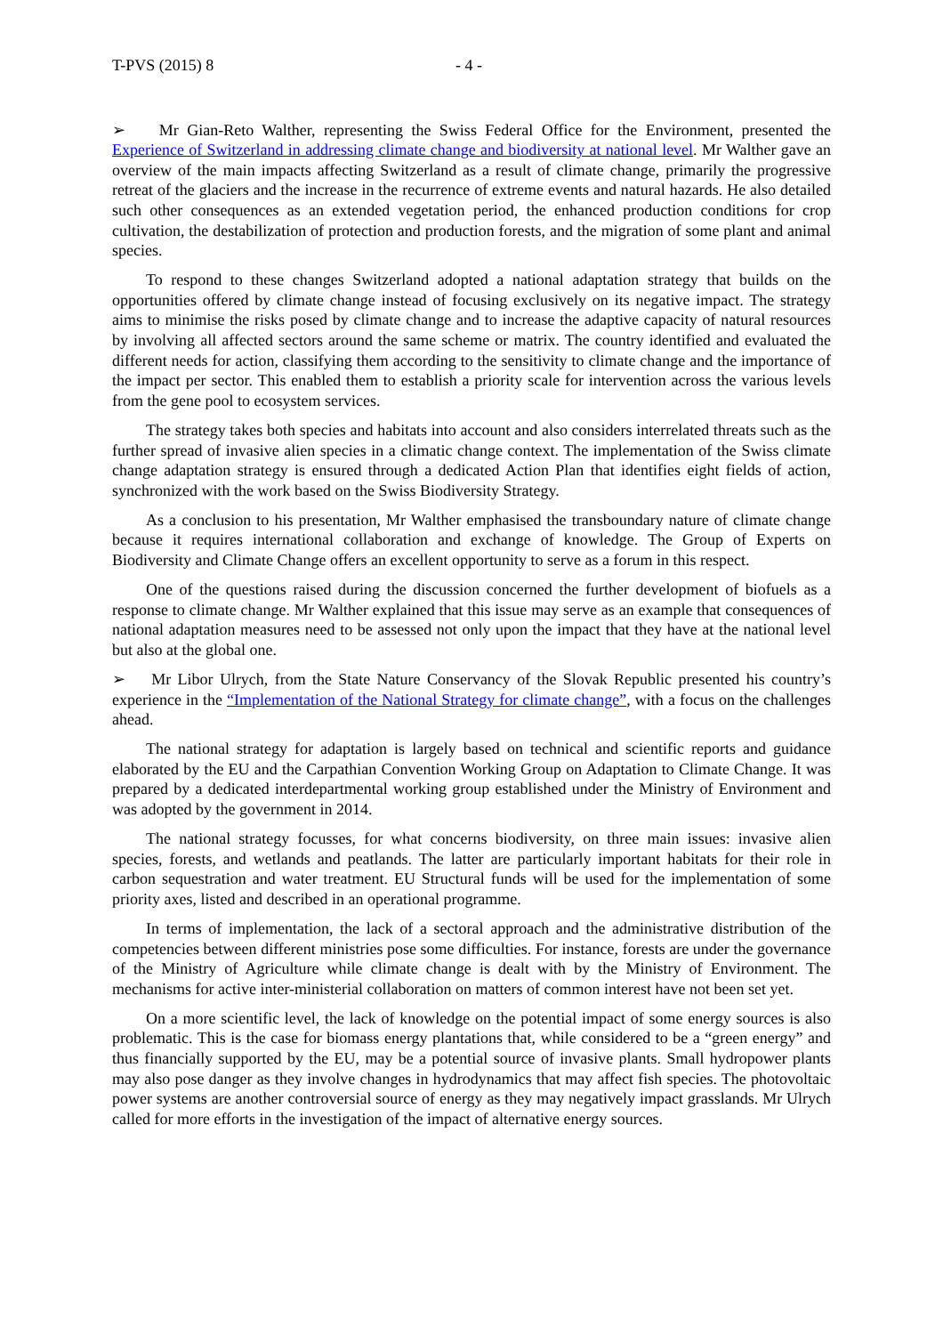T-PVS (2015) 8 - 4 -
➢ Mr Gian-Reto Walther, representing the Swiss Federal Office for the Environment, presented the Experience of Switzerland in addressing climate change and biodiversity at national level. Mr Walther gave an overview of the main impacts affecting Switzerland as a result of climate change, primarily the progressive retreat of the glaciers and the increase in the recurrence of extreme events and natural hazards. He also detailed such other consequences as an extended vegetation period, the enhanced production conditions for crop cultivation, the destabilization of protection and production forests, and the migration of some plant and animal species.
To respond to these changes Switzerland adopted a national adaptation strategy that builds on the opportunities offered by climate change instead of focusing exclusively on its negative impact. The strategy aims to minimise the risks posed by climate change and to increase the adaptive capacity of natural resources by involving all affected sectors around the same scheme or matrix. The country identified and evaluated the different needs for action, classifying them according to the sensitivity to climate change and the importance of the impact per sector. This enabled them to establish a priority scale for intervention across the various levels from the gene pool to ecosystem services.
The strategy takes both species and habitats into account and also considers interrelated threats such as the further spread of invasive alien species in a climatic change context. The implementation of the Swiss climate change adaptation strategy is ensured through a dedicated Action Plan that identifies eight fields of action, synchronized with the work based on the Swiss Biodiversity Strategy.
As a conclusion to his presentation, Mr Walther emphasised the transboundary nature of climate change because it requires international collaboration and exchange of knowledge. The Group of Experts on Biodiversity and Climate Change offers an excellent opportunity to serve as a forum in this respect.
One of the questions raised during the discussion concerned the further development of biofuels as a response to climate change. Mr Walther explained that this issue may serve as an example that consequences of national adaptation measures need to be assessed not only upon the impact that they have at the national level but also at the global one.
➢ Mr Libor Ulrych, from the State Nature Conservancy of the Slovak Republic presented his country’s experience in the “Implementation of the National Strategy for climate change”, with a focus on the challenges ahead.
The national strategy for adaptation is largely based on technical and scientific reports and guidance elaborated by the EU and the Carpathian Convention Working Group on Adaptation to Climate Change. It was prepared by a dedicated interdepartmental working group established under the Ministry of Environment and was adopted by the government in 2014.
The national strategy focusses, for what concerns biodiversity, on three main issues: invasive alien species, forests, and wetlands and peatlands. The latter are particularly important habitats for their role in carbon sequestration and water treatment. EU Structural funds will be used for the implementation of some priority axes, listed and described in an operational programme.
In terms of implementation, the lack of a sectoral approach and the administrative distribution of the competencies between different ministries pose some difficulties. For instance, forests are under the governance of the Ministry of Agriculture while climate change is dealt with by the Ministry of Environment. The mechanisms for active inter-ministerial collaboration on matters of common interest have not been set yet.
On a more scientific level, the lack of knowledge on the potential impact of some energy sources is also problematic. This is the case for biomass energy plantations that, while considered to be a “green energy” and thus financially supported by the EU, may be a potential source of invasive plants. Small hydropower plants may also pose danger as they involve changes in hydrodynamics that may affect fish species. The photovoltaic power systems are another controversial source of energy as they may negatively impact grasslands. Mr Ulrych called for more efforts in the investigation of the impact of alternative energy sources.